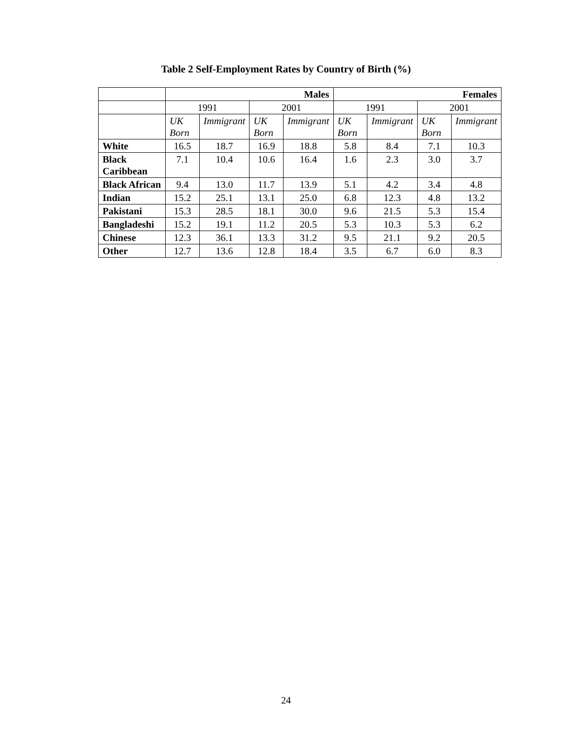Table 2 Self-Employment Rates by Country of Birth (%)
| | Males | | | | Females | | | |
| --- | --- | --- | --- | --- | --- | --- | --- | --- |
| | 1991 | | 2001 | | 1991 | | 2001 | |
| | UK Born | Immigrant | UK Born | Immigrant | UK Born | Immigrant | UK Born | Immigrant |
| White | 16.5 | 18.7 | 16.9 | 18.8 | 5.8 | 8.4 | 7.1 | 10.3 |
| Black Caribbean | 7.1 | 10.4 | 10.6 | 16.4 | 1.6 | 2.3 | 3.0 | 3.7 |
| Black African | 9.4 | 13.0 | 11.7 | 13.9 | 5.1 | 4.2 | 3.4 | 4.8 |
| Indian | 15.2 | 25.1 | 13.1 | 25.0 | 6.8 | 12.3 | 4.8 | 13.2 |
| Pakistani | 15.3 | 28.5 | 18.1 | 30.0 | 9.6 | 21.5 | 5.3 | 15.4 |
| Bangladeshi | 15.2 | 19.1 | 11.2 | 20.5 | 5.3 | 10.3 | 5.3 | 6.2 |
| Chinese | 12.3 | 36.1 | 13.3 | 31.2 | 9.5 | 21.1 | 9.2 | 20.5 |
| Other | 12.7 | 13.6 | 12.8 | 18.4 | 3.5 | 6.7 | 6.0 | 8.3 |
24